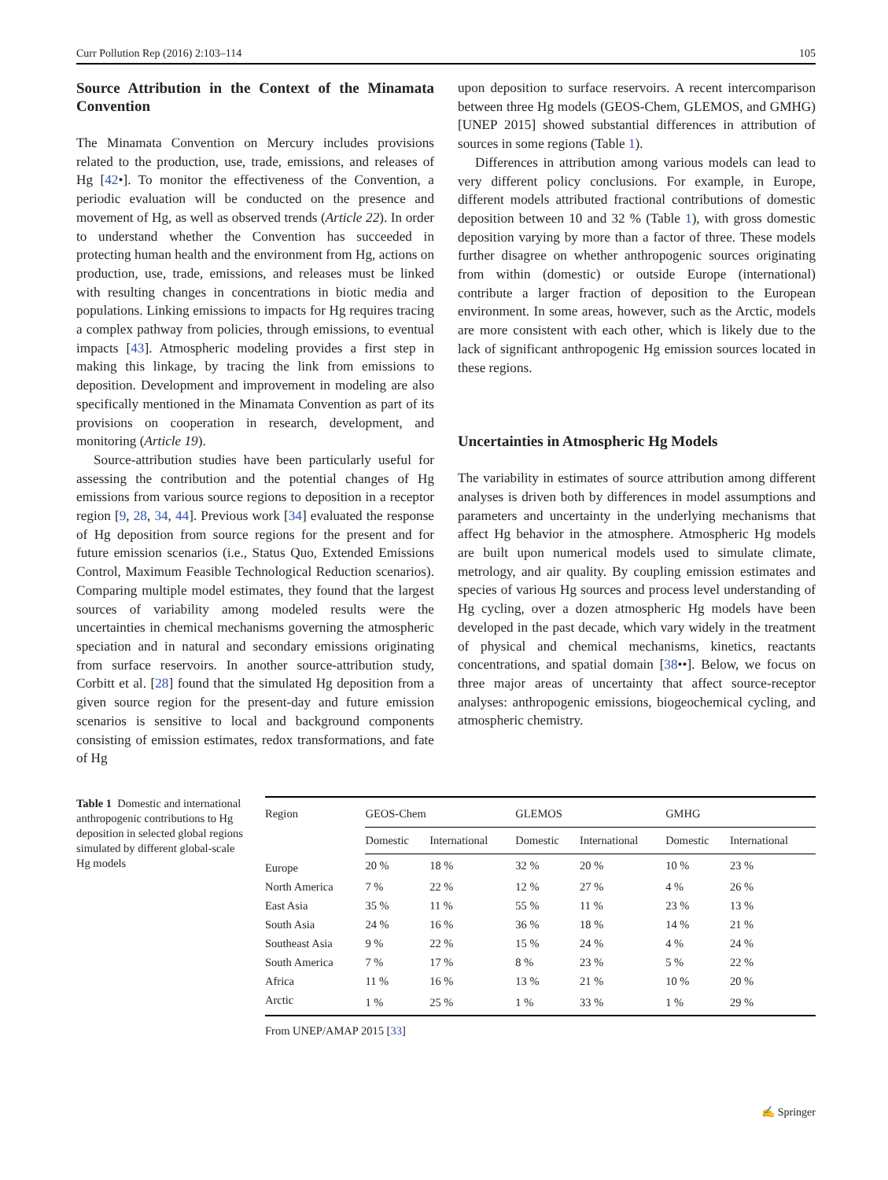Curr Pollution Rep (2016) 2:103–114 105
Source Attribution in the Context of the Minamata Convention
The Minamata Convention on Mercury includes provisions related to the production, use, trade, emissions, and releases of Hg [42•]. To monitor the effectiveness of the Convention, a periodic evaluation will be conducted on the presence and movement of Hg, as well as observed trends (Article 22). In order to understand whether the Convention has succeeded in protecting human health and the environment from Hg, actions on production, use, trade, emissions, and releases must be linked with resulting changes in concentrations in biotic media and populations. Linking emissions to impacts for Hg requires tracing a complex pathway from policies, through emissions, to eventual impacts [43]. Atmospheric modeling provides a first step in making this linkage, by tracing the link from emissions to deposition. Development and improvement in modeling are also specifically mentioned in the Minamata Convention as part of its provisions on cooperation in research, development, and monitoring (Article 19).
Source-attribution studies have been particularly useful for assessing the contribution and the potential changes of Hg emissions from various source regions to deposition in a receptor region [9, 28, 34, 44]. Previous work [34] evaluated the response of Hg deposition from source regions for the present and for future emission scenarios (i.e., Status Quo, Extended Emissions Control, Maximum Feasible Technological Reduction scenarios). Comparing multiple model estimates, they found that the largest sources of variability among modeled results were the uncertainties in chemical mechanisms governing the atmospheric speciation and in natural and secondary emissions originating from surface reservoirs. In another source-attribution study, Corbitt et al. [28] found that the simulated Hg deposition from a given source region for the present-day and future emission scenarios is sensitive to local and background components consisting of emission estimates, redox transformations, and fate of Hg
upon deposition to surface reservoirs. A recent intercomparison between three Hg models (GEOS-Chem, GLEMOS, and GMHG) [UNEP 2015] showed substantial differences in attribution of sources in some regions (Table 1).
Differences in attribution among various models can lead to very different policy conclusions. For example, in Europe, different models attributed fractional contributions of domestic deposition between 10 and 32 % (Table 1), with gross domestic deposition varying by more than a factor of three. These models further disagree on whether anthropogenic sources originating from within (domestic) or outside Europe (international) contribute a larger fraction of deposition to the European environment. In some areas, however, such as the Arctic, models are more consistent with each other, which is likely due to the lack of significant anthropogenic Hg emission sources located in these regions.
Uncertainties in Atmospheric Hg Models
The variability in estimates of source attribution among different analyses is driven both by differences in model assumptions and parameters and uncertainty in the underlying mechanisms that affect Hg behavior in the atmosphere. Atmospheric Hg models are built upon numerical models used to simulate climate, metrology, and air quality. By coupling emission estimates and species of various Hg sources and process level understanding of Hg cycling, over a dozen atmospheric Hg models have been developed in the past decade, which vary widely in the treatment of physical and chemical mechanisms, kinetics, reactants concentrations, and spatial domain [38••]. Below, we focus on three major areas of uncertainty that affect source-receptor analyses: anthropogenic emissions, biogeochemical cycling, and atmospheric chemistry.
Table 1 Domestic and international anthropogenic contributions to Hg deposition in selected global regions simulated by different global-scale Hg models
| Region | GEOS-Chem | | GLEMOS | | GMHG | |
| --- | --- | --- | --- | --- | --- | --- |
| | Domestic | International | Domestic | International | Domestic | International |
| Europe | 20 % | 18 % | 32 % | 20 % | 10 % | 23 % |
| North America | 7 % | 22 % | 12 % | 27 % | 4 % | 26 % |
| East Asia | 35 % | 11 % | 55 % | 11 % | 23 % | 13 % |
| South Asia | 24 % | 16 % | 36 % | 18 % | 14 % | 21 % |
| Southeast Asia | 9 % | 22 % | 15 % | 24 % | 4 % | 24 % |
| South America | 7 % | 17 % | 8 % | 23 % | 5 % | 22 % |
| Africa | 11 % | 16 % | 13 % | 21 % | 10 % | 20 % |
| Arctic | 1 % | 25 % | 1 % | 33 % | 1 % | 29 % |
From UNEP/AMAP 2015 [33]
✍ Springer